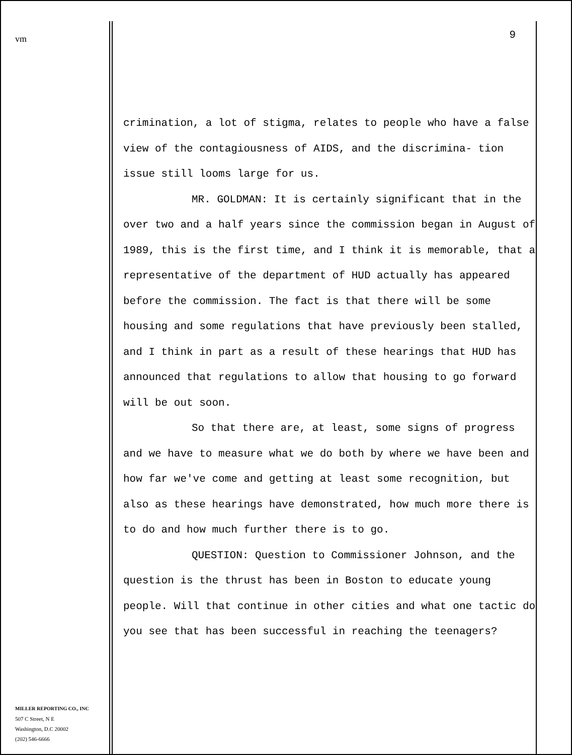vm
MILLER REPORTING CO., INC
507 C Street, N E
Washington, D.C 20002
(202) 546-6666
9
crimination, a lot of stigma, relates to people who have a false view of the contagiousness of AIDS, and the discrimina- tion issue still looms large for us.
MR. GOLDMAN: It is certainly significant that in the over two and a half years since the commission began in August of 1989, this is the first time, and I think it is memorable, that a representative of the department of HUD actually has appeared before the commission. The fact is that there will be some housing and some regulations that have previously been stalled, and I think in part as a result of these hearings that HUD has announced that regulations to allow that housing to go forward will be out soon.
So that there are, at least, some signs of progress and we have to measure what we do both by where we have been and how far we've come and getting at least some recognition, but also as these hearings have demonstrated, how much more there is to do and how much further there is to go.
QUESTION: Question to Commissioner Johnson, and the question is the thrust has been in Boston to educate young people. Will that continue in other cities and what one tactic do you see that has been successful in reaching the teenagers?